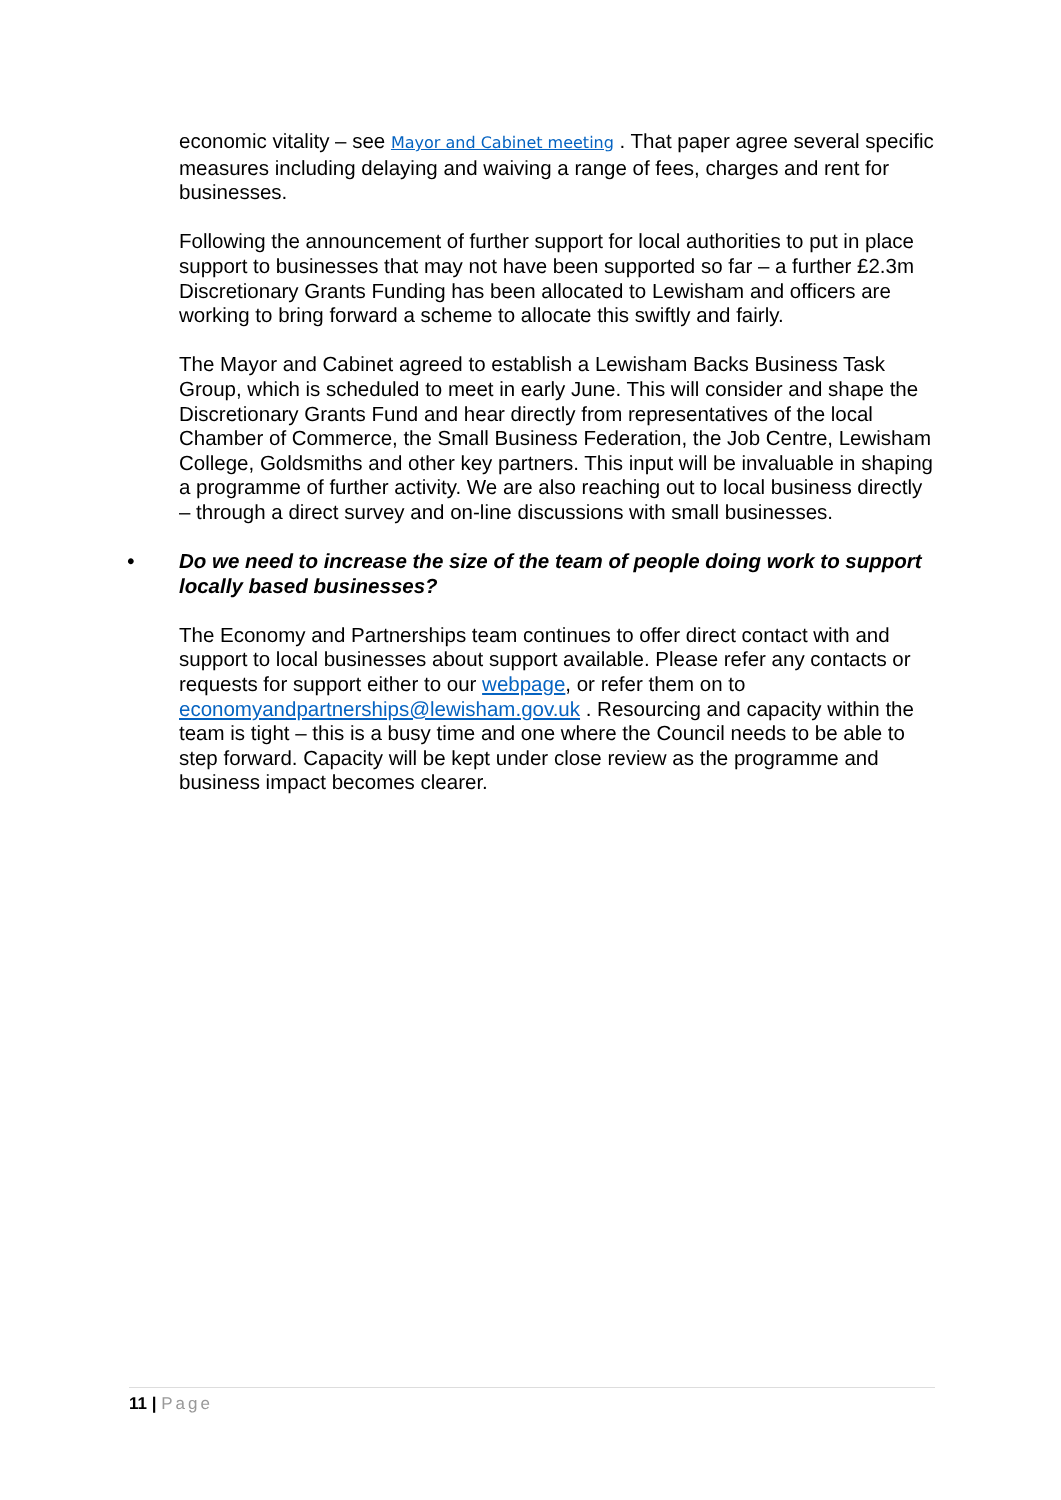economic vitality – see Mayor and Cabinet meeting . That paper agree several specific measures including delaying and waiving a range of fees, charges and rent for businesses.
Following the announcement of further support for local authorities to put in place support to businesses that may not have been supported so far – a further £2.3m Discretionary Grants Funding has been allocated to Lewisham and officers are working to bring forward a scheme to allocate this swiftly and fairly.
The Mayor and Cabinet agreed to establish a Lewisham Backs Business Task Group, which is scheduled to meet in early June. This will consider and shape the Discretionary Grants Fund and hear directly from representatives of the local Chamber of Commerce, the Small Business Federation, the Job Centre, Lewisham College, Goldsmiths and other key partners. This input will be invaluable in shaping a programme of further activity. We are also reaching out to local business directly – through a direct survey and on-line discussions with small businesses.
• Do we need to increase the size of the team of people doing work to support locally based businesses?
The Economy and Partnerships team continues to offer direct contact with and support to local businesses about support available. Please refer any contacts or requests for support either to our webpage, or refer them on to economyandpartnerships@lewisham.gov.uk . Resourcing and capacity within the team is tight – this is a busy time and one where the Council needs to be able to step forward. Capacity will be kept under close review as the programme and business impact becomes clearer.
11 | Page